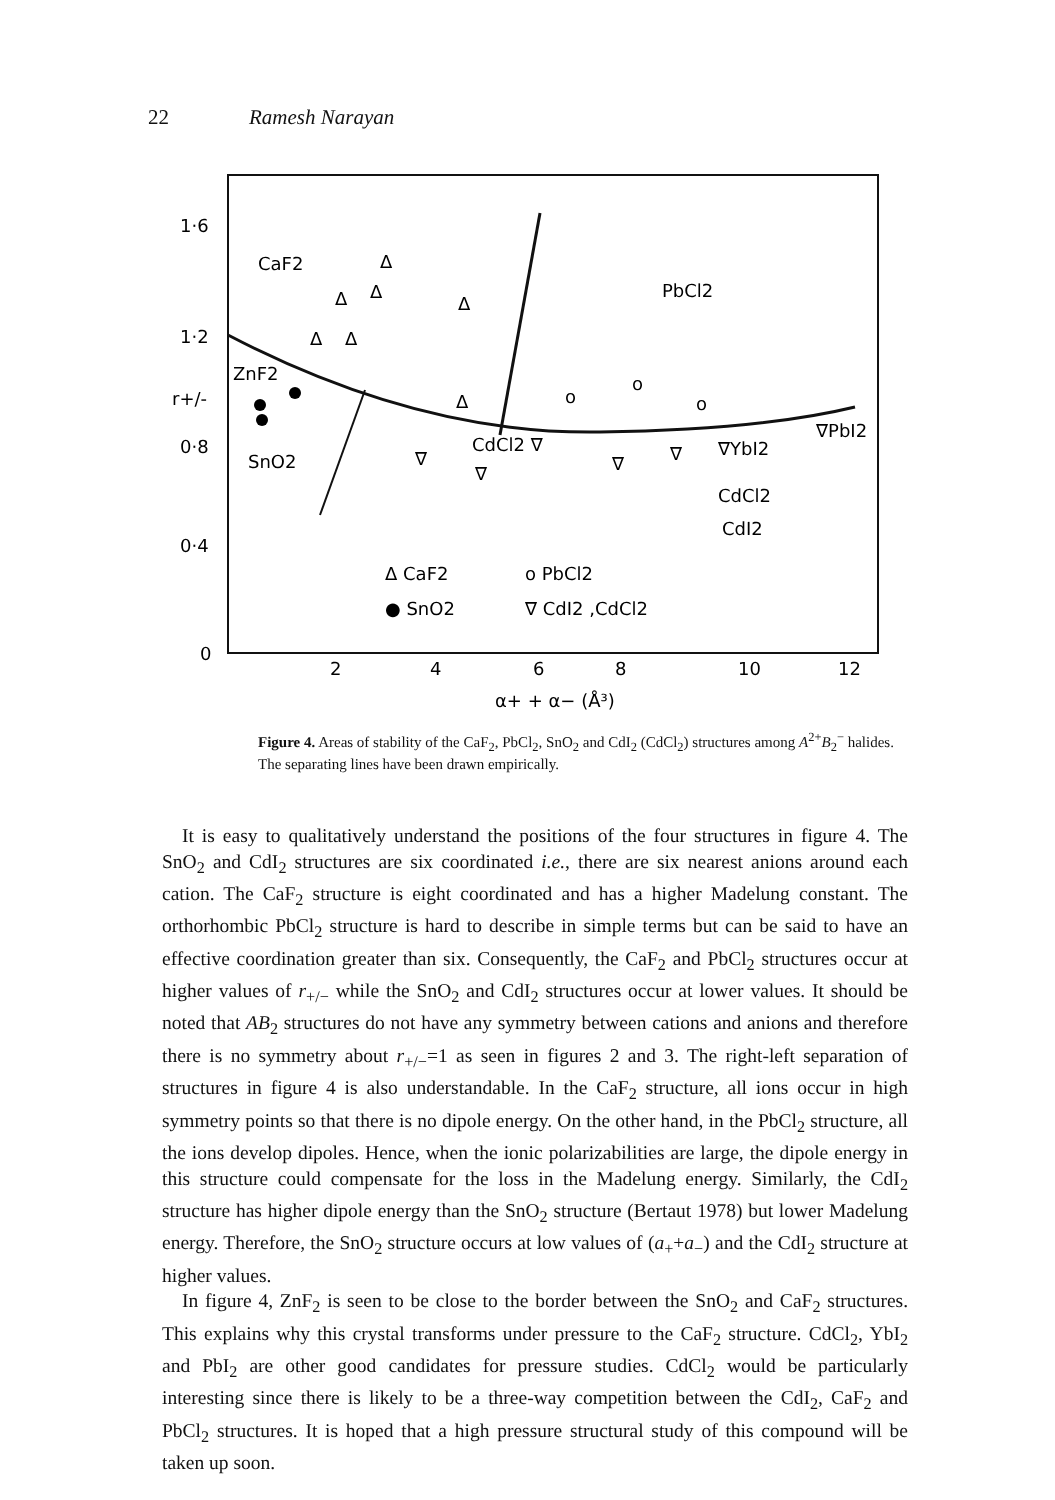22 Ramesh Narayan
1·6
1·2
r+/-
0·8
0·4
0
2
4
6
8
10
12
α+ + α− (Å³)
CaF2
PbCl2
ZnF2
SnO2
CdCl2 ∇
∇YbI2
∇PbI2
CdCl2
CdI2
Δ CaF2
o PbCl2
● SnO2
∇ CdI2 ,CdCl2
Δ
Δ
Δ
Δ
Δ
Δ
Δ
o
o
o
∇
∇
∇
∇
Figure 4. Areas of stability of the CaF<sub>2</sub>, PbCl<sub>2</sub>, SnO<sub>2</sub> and CdI<sub>2</sub> (CdCl<sub>2</sub>) structures among A<sup>2+</sup>B<sub>2</sub><sup>−</sup> halides. The separating lines have been drawn empirically.
It is easy to qualitatively understand the positions of the four structures in figure 4. The SnO<sub>2</sub> and CdI<sub>2</sub> structures are six coordinated i.e., there are six nearest anions around each cation. The CaF<sub>2</sub> structure is eight coordinated and has a higher Madelung constant. The orthorhombic PbCl<sub>2</sub> structure is hard to describe in simple terms but can be said to have an effective coordination greater than six. Consequently, the CaF<sub>2</sub> and PbCl<sub>2</sub> structures occur at higher values of r<sub>+/−</sub> while the SnO<sub>2</sub> and CdI<sub>2</sub> structures occur at lower values. It should be noted that AB<sub>2</sub> structures do not have any symmetry between cations and anions and therefore there is no symmetry about r<sub>+/−</sub>=1 as seen in figures 2 and 3. The right-left separation of structures in figure 4 is also understandable. In the CaF<sub>2</sub> structure, all ions occur in high symmetry points so that there is no dipole energy. On the other hand, in the PbCl<sub>2</sub> structure, all the ions develop dipoles. Hence, when the ionic polarizabilities are large, the dipole energy in this structure could compensate for the loss in the Madelung energy. Similarly, the CdI<sub>2</sub> structure has higher dipole energy than the SnO<sub>2</sub> structure (Bertaut 1978) but lower Madelung energy. Therefore, the SnO<sub>2</sub> structure occurs at low values of (a<sub>+</sub>+a<sub>−</sub>) and the CdI<sub>2</sub> structure at higher values.
In figure 4, ZnF<sub>2</sub> is seen to be close to the border between the SnO<sub>2</sub> and CaF<sub>2</sub> structures. This explains why this crystal transforms under pressure to the CaF<sub>2</sub> structure. CdCl<sub>2</sub>, YbI<sub>2</sub> and PbI<sub>2</sub> are other good candidates for pressure studies. CdCl<sub>2</sub> would be particularly interesting since there is likely to be a three-way competition between the CdI<sub>2</sub>, CaF<sub>2</sub> and PbCl<sub>2</sub> structures. It is hoped that a high pressure structural study of this compound will be taken up soon.